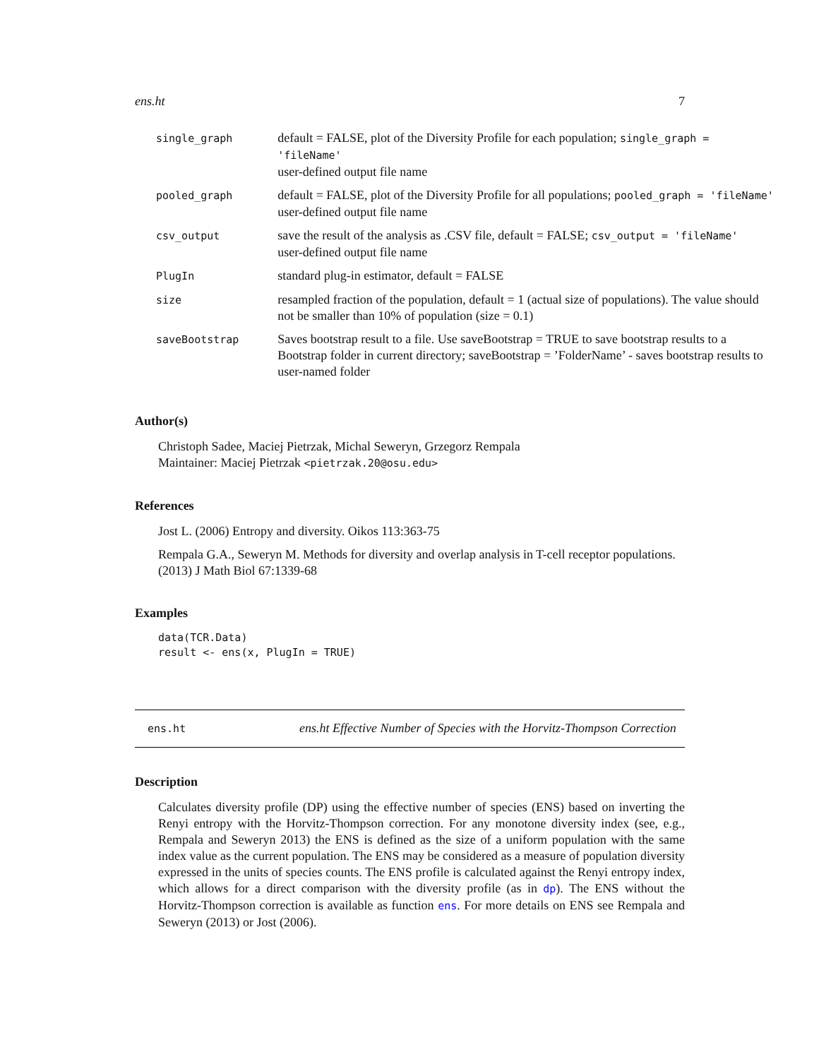ens.ht 7
| single_graph | default = FALSE, plot of the Diversity Profile for each population; single_graph = 'fileName' user-defined output file name |
| pooled_graph | default = FALSE, plot of the Diversity Profile for all populations; pooled_graph = 'fileName' user-defined output file name |
| csv_output | save the result of the analysis as .CSV file, default = FALSE; csv_output = 'fileName' user-defined output file name |
| PlugIn | standard plug-in estimator, default = FALSE |
| size | resampled fraction of the population, default = 1 (actual size of populations). The value should not be smaller than 10% of population (size = 0.1) |
| saveBootstrap | Saves bootstrap result to a file. Use saveBootstrap = TRUE to save bootstrap results to a Bootstrap folder in current directory; saveBootstrap = ’FolderName’ - saves bootstrap results to user-named folder |
Author(s)
Christoph Sadee, Maciej Pietrzak, Michal Seweryn, Grzegorz Rempala
Maintainer: Maciej Pietrzak <pietrzak.20@osu.edu>
References
Jost L. (2006) Entropy and diversity. Oikos 113:363-75
Rempala G.A., Seweryn M. Methods for diversity and overlap analysis in T-cell receptor populations. (2013) J Math Biol 67:1339-68
Examples
data(TCR.Data)
result <- ens(x, PlugIn = TRUE)
ens.ht ens.ht Effective Number of Species with the Horvitz-Thompson Correction
Description
Calculates diversity profile (DP) using the effective number of species (ENS) based on inverting the Renyi entropy with the Horvitz-Thompson correction. For any monotone diversity index (see, e.g., Rempala and Seweryn 2013) the ENS is defined as the size of a uniform population with the same index value as the current population. The ENS may be considered as a measure of population diversity expressed in the units of species counts. The ENS profile is calculated against the Renyi entropy index, which allows for a direct comparison with the diversity profile (as in dp). The ENS without the Horvitz-Thompson correction is available as function ens. For more details on ENS see Rempala and Seweryn (2013) or Jost (2006).